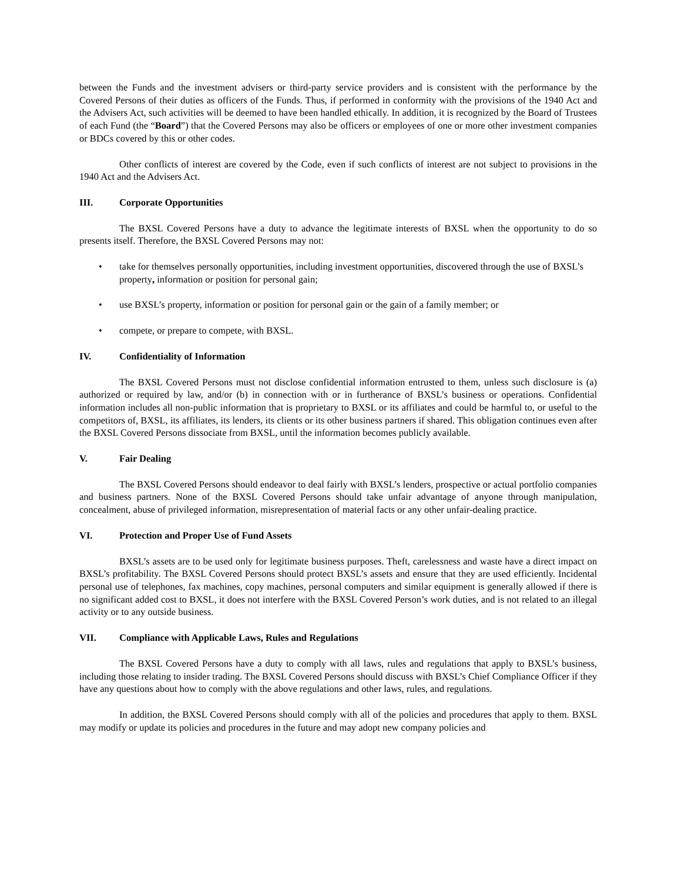between the Funds and the investment advisers or third-party service providers and is consistent with the performance by the Covered Persons of their duties as officers of the Funds. Thus, if performed in conformity with the provisions of the 1940 Act and the Advisers Act, such activities will be deemed to have been handled ethically. In addition, it is recognized by the Board of Trustees of each Fund (the “Board”) that the Covered Persons may also be officers or employees of one or more other investment companies or BDCs covered by this or other codes.
Other conflicts of interest are covered by the Code, even if such conflicts of interest are not subject to provisions in the 1940 Act and the Advisers Act.
III. Corporate Opportunities
The BXSL Covered Persons have a duty to advance the legitimate interests of BXSL when the opportunity to do so presents itself. Therefore, the BXSL Covered Persons may not:
• take for themselves personally opportunities, including investment opportunities, discovered through the use of BXSL’s property, information or position for personal gain;
• use BXSL’s property, information or position for personal gain or the gain of a family member; or
• compete, or prepare to compete, with BXSL.
IV. Confidentiality of Information
The BXSL Covered Persons must not disclose confidential information entrusted to them, unless such disclosure is (a) authorized or required by law, and/or (b) in connection with or in furtherance of BXSL’s business or operations. Confidential information includes all non-public information that is proprietary to BXSL or its affiliates and could be harmful to, or useful to the competitors of, BXSL, its affiliates, its lenders, its clients or its other business partners if shared. This obligation continues even after the BXSL Covered Persons dissociate from BXSL, until the information becomes publicly available.
V. Fair Dealing
The BXSL Covered Persons should endeavor to deal fairly with BXSL’s lenders, prospective or actual portfolio companies and business partners. None of the BXSL Covered Persons should take unfair advantage of anyone through manipulation, concealment, abuse of privileged information, misrepresentation of material facts or any other unfair-dealing practice.
VI. Protection and Proper Use of Fund Assets
BXSL’s assets are to be used only for legitimate business purposes. Theft, carelessness and waste have a direct impact on BXSL’s profitability. The BXSL Covered Persons should protect BXSL’s assets and ensure that they are used efficiently. Incidental personal use of telephones, fax machines, copy machines, personal computers and similar equipment is generally allowed if there is no significant added cost to BXSL, it does not interfere with the BXSL Covered Person’s work duties, and is not related to an illegal activity or to any outside business.
VII. Compliance with Applicable Laws, Rules and Regulations
The BXSL Covered Persons have a duty to comply with all laws, rules and regulations that apply to BXSL’s business, including those relating to insider trading. The BXSL Covered Persons should discuss with BXSL’s Chief Compliance Officer if they have any questions about how to comply with the above regulations and other laws, rules, and regulations.
In addition, the BXSL Covered Persons should comply with all of the policies and procedures that apply to them. BXSL may modify or update its policies and procedures in the future and may adopt new company policies and